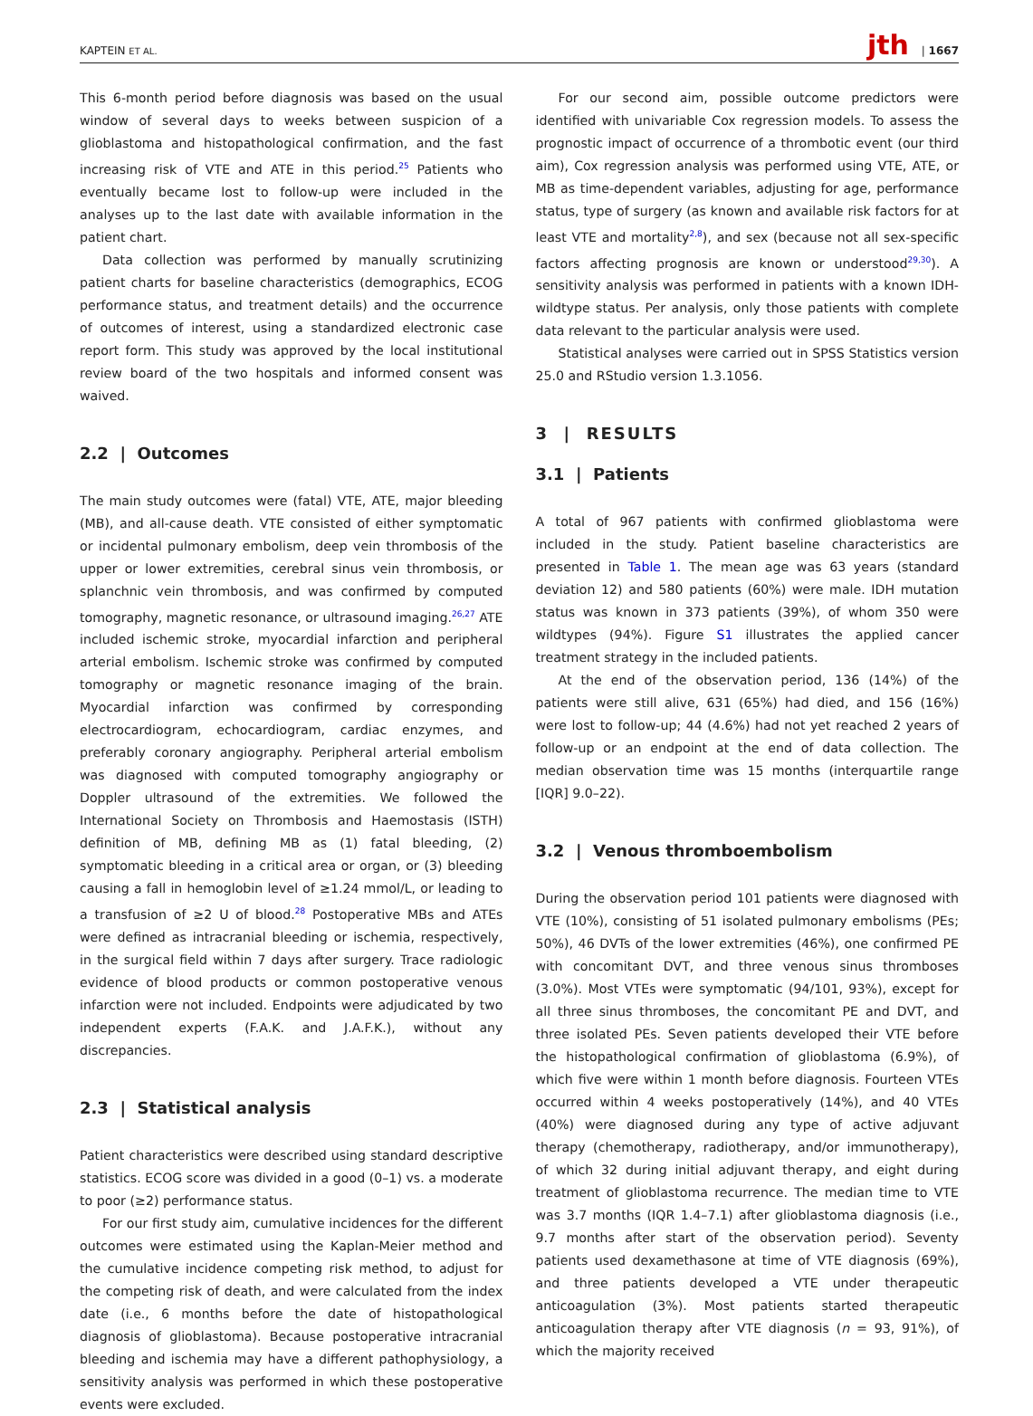KAPTEIN ET AL. jth | 1667
This 6-month period before diagnosis was based on the usual window of several days to weeks between suspicion of a glioblastoma and histopathological confirmation, and the fast increasing risk of VTE and ATE in this period.<sup>25</sup> Patients who eventually became lost to follow-up were included in the analyses up to the last date with available information in the patient chart.
Data collection was performed by manually scrutinizing patient charts for baseline characteristics (demographics, ECOG performance status, and treatment details) and the occurrence of outcomes of interest, using a standardized electronic case report form. This study was approved by the local institutional review board of the two hospitals and informed consent was waived.
2.2 | Outcomes
The main study outcomes were (fatal) VTE, ATE, major bleeding (MB), and all-cause death. VTE consisted of either symptomatic or incidental pulmonary embolism, deep vein thrombosis of the upper or lower extremities, cerebral sinus vein thrombosis, or splanchnic vein thrombosis, and was confirmed by computed tomography, magnetic resonance, or ultrasound imaging.<sup>26,27</sup> ATE included ischemic stroke, myocardial infarction and peripheral arterial embolism. Ischemic stroke was confirmed by computed tomography or magnetic resonance imaging of the brain. Myocardial infarction was confirmed by corresponding electrocardiogram, echocardiogram, cardiac enzymes, and preferably coronary angiography. Peripheral arterial embolism was diagnosed with computed tomography angiography or Doppler ultrasound of the extremities. We followed the International Society on Thrombosis and Haemostasis (ISTH) definition of MB, defining MB as (1) fatal bleeding, (2) symptomatic bleeding in a critical area or organ, or (3) bleeding causing a fall in hemoglobin level of ≥1.24 mmol/L, or leading to a transfusion of ≥2 U of blood.<sup>28</sup> Postoperative MBs and ATEs were defined as intracranial bleeding or ischemia, respectively, in the surgical field within 7 days after surgery. Trace radiologic evidence of blood products or common postoperative venous infarction were not included. Endpoints were adjudicated by two independent experts (F.A.K. and J.A.F.K.), without any discrepancies.
2.3 | Statistical analysis
Patient characteristics were described using standard descriptive statistics. ECOG score was divided in a good (0–1) vs. a moderate to poor (≥2) performance status.
For our first study aim, cumulative incidences for the different outcomes were estimated using the Kaplan-Meier method and the cumulative incidence competing risk method, to adjust for the competing risk of death, and were calculated from the index date (i.e., 6 months before the date of histopathological diagnosis of glioblastoma). Because postoperative intracranial bleeding and ischemia may have a different pathophysiology, a sensitivity analysis was performed in which these postoperative events were excluded.
For our second aim, possible outcome predictors were identified with univariable Cox regression models. To assess the prognostic impact of occurrence of a thrombotic event (our third aim), Cox regression analysis was performed using VTE, ATE, or MB as time-dependent variables, adjusting for age, performance status, type of surgery (as known and available risk factors for at least VTE and mortality<sup>2,8</sup>), and sex (because not all sex-specific factors affecting prognosis are known or understood<sup>29,30</sup>). A sensitivity analysis was performed in patients with a known IDH-wildtype status. Per analysis, only those patients with complete data relevant to the particular analysis were used.
Statistical analyses were carried out in SPSS Statistics version 25.0 and RStudio version 1.3.1056.
3 | RESULTS
3.1 | Patients
A total of 967 patients with confirmed glioblastoma were included in the study. Patient baseline characteristics are presented in Table 1. The mean age was 63 years (standard deviation 12) and 580 patients (60%) were male. IDH mutation status was known in 373 patients (39%), of whom 350 were wildtypes (94%). Figure S1 illustrates the applied cancer treatment strategy in the included patients.
At the end of the observation period, 136 (14%) of the patients were still alive, 631 (65%) had died, and 156 (16%) were lost to follow-up; 44 (4.6%) had not yet reached 2 years of follow-up or an endpoint at the end of data collection. The median observation time was 15 months (interquartile range [IQR] 9.0–22).
3.2 | Venous thromboembolism
During the observation period 101 patients were diagnosed with VTE (10%), consisting of 51 isolated pulmonary embolisms (PEs; 50%), 46 DVTs of the lower extremities (46%), one confirmed PE with concomitant DVT, and three venous sinus thromboses (3.0%). Most VTEs were symptomatic (94/101, 93%), except for all three sinus thromboses, the concomitant PE and DVT, and three isolated PEs. Seven patients developed their VTE before the histopathological confirmation of glioblastoma (6.9%), of which five were within 1 month before diagnosis. Fourteen VTEs occurred within 4 weeks postoperatively (14%), and 40 VTEs (40%) were diagnosed during any type of active adjuvant therapy (chemotherapy, radiotherapy, and/or immunotherapy), of which 32 during initial adjuvant therapy, and eight during treatment of glioblastoma recurrence. The median time to VTE was 3.7 months (IQR 1.4–7.1) after glioblastoma diagnosis (i.e., 9.7 months after start of the observation period). Seventy patients used dexamethasone at time of VTE diagnosis (69%), and three patients developed a VTE under therapeutic anticoagulation (3%). Most patients started therapeutic anticoagulation therapy after VTE diagnosis (n = 93, 91%), of which the majority received